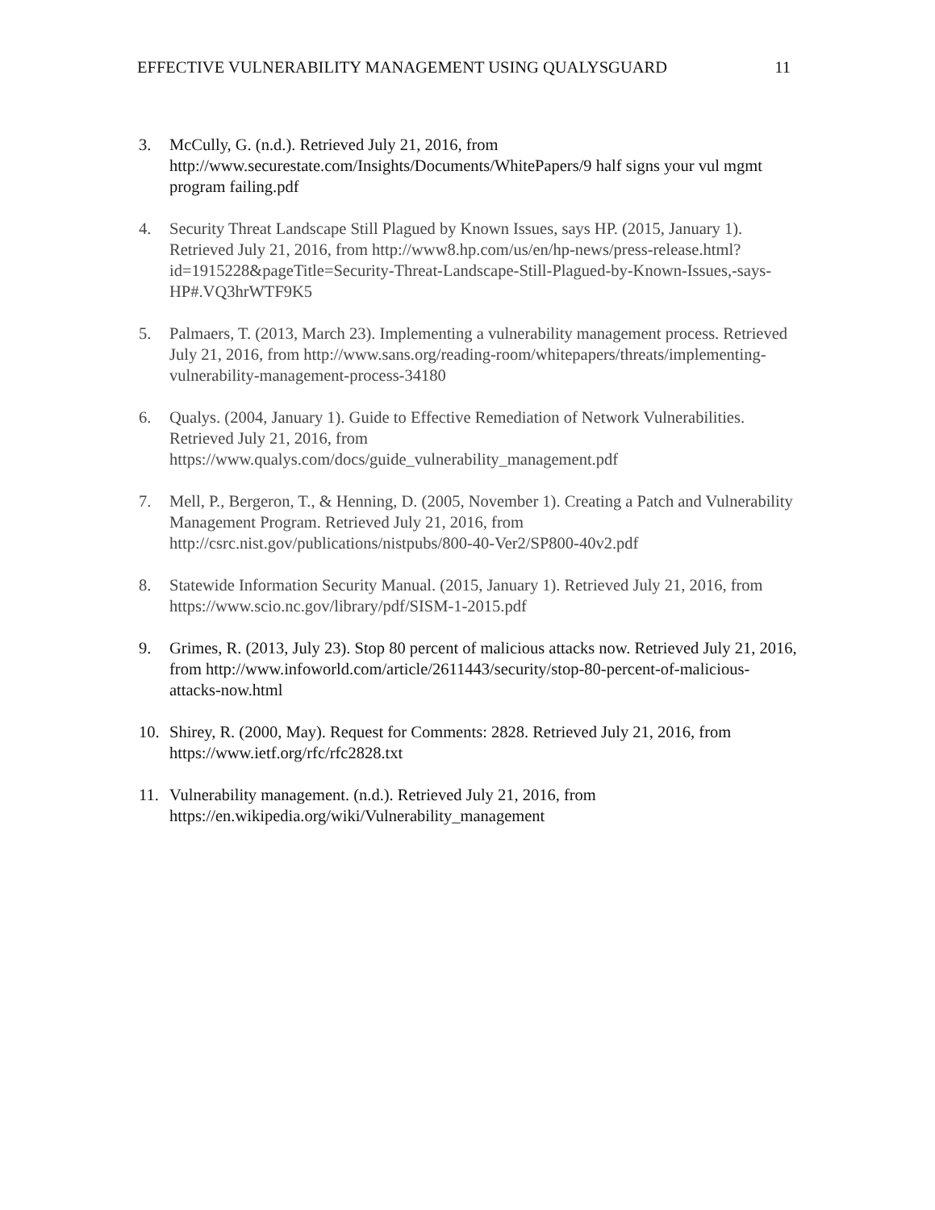EFFECTIVE VULNERABILITY MANAGEMENT USING QUALYSGUARD 11
3. McCully, G. (n.d.). Retrieved July 21, 2016, from http://www.securestate.com/Insights/Documents/WhitePapers/9 half signs your vul mgmt program failing.pdf
4. Security Threat Landscape Still Plagued by Known Issues, says HP. (2015, January 1). Retrieved July 21, 2016, from http://www8.hp.com/us/en/hp-news/press-release.html?id=1915228&pageTitle=Security-Threat-Landscape-Still-Plagued-by-Known-Issues,-says-HP#.VQ3hrWTF9K5
5. Palmaers, T. (2013, March 23). Implementing a vulnerability management process. Retrieved July 21, 2016, from http://www.sans.org/reading-room/whitepapers/threats/implementing-vulnerability-management-process-34180
6. Qualys. (2004, January 1). Guide to Effective Remediation of Network Vulnerabilities. Retrieved July 21, 2016, from https://www.qualys.com/docs/guide_vulnerability_management.pdf
7. Mell, P., Bergeron, T., & Henning, D. (2005, November 1). Creating a Patch and Vulnerability Management Program. Retrieved July 21, 2016, from http://csrc.nist.gov/publications/nistpubs/800-40-Ver2/SP800-40v2.pdf
8. Statewide Information Security Manual. (2015, January 1). Retrieved July 21, 2016, from https://www.scio.nc.gov/library/pdf/SISM-1-2015.pdf
9. Grimes, R. (2013, July 23). Stop 80 percent of malicious attacks now. Retrieved July 21, 2016, from http://www.infoworld.com/article/2611443/security/stop-80-percent-of-malicious-attacks-now.html
10. Shirey, R. (2000, May). Request for Comments: 2828. Retrieved July 21, 2016, from https://www.ietf.org/rfc/rfc2828.txt
11. Vulnerability management. (n.d.). Retrieved July 21, 2016, from https://en.wikipedia.org/wiki/Vulnerability_management